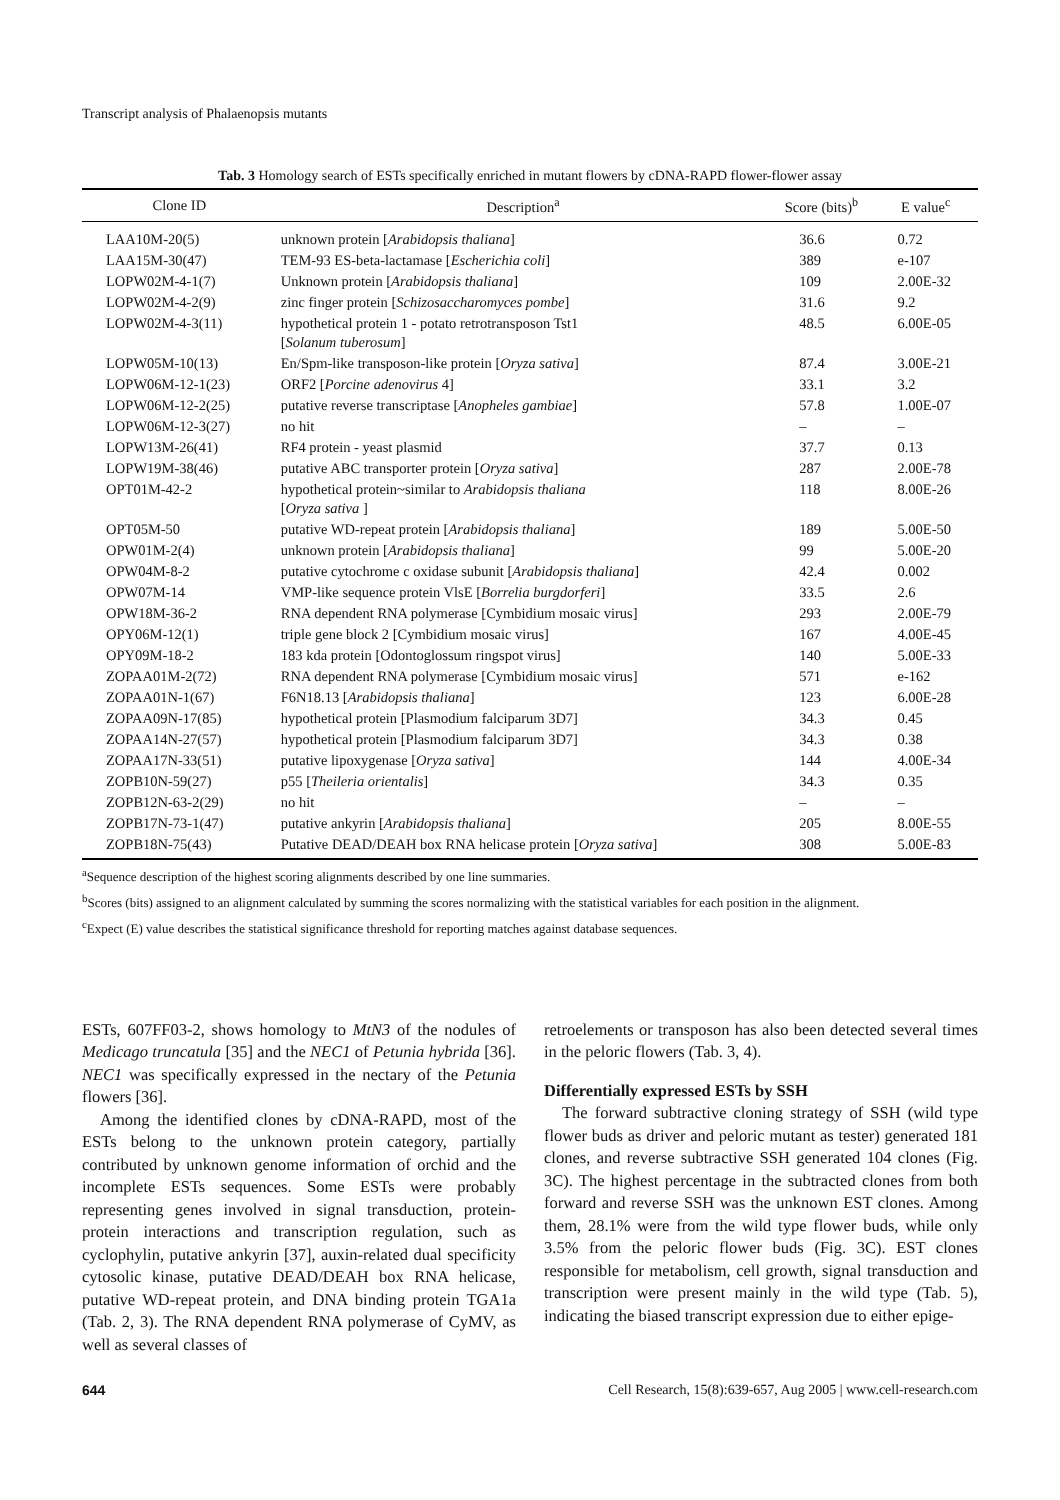Transcript analysis of Phalaenopsis mutants
Tab. 3 Homology search of ESTs specifically enriched in mutant flowers by cDNA-RAPD flower-flower assay
| Clone ID | Description<sup>a</sup> | Score (bits)<sup>b</sup> | E value<sup>c</sup> |
| --- | --- | --- | --- |
| LAA10M-20(5) | unknown protein [ Arabidopsis thaliana ] | 36.6 | 0.72 |
| LAA15M-30(47) | TEM-93 ES-beta-lactamase [ Escherichia coli ] | 389 | e-107 |
| LOPW02M-4-1(7) | Unknown protein [ Arabidopsis thaliana ] | 109 | 2.00E-32 |
| LOPW02M-4-2(9) | zinc finger protein [ Schizosaccharomyces pombe ] | 31.6 | 9.2 |
| LOPW02M-4-3(11) | hypothetical protein 1 - potato retrotransposon Tst1 [ Solanum tuberosum ] | 48.5 | 6.00E-05 |
| LOPW05M-10(13) | En/Spm-like transposon-like protein [ Oryza sativa ] | 87.4 | 3.00E-21 |
| LOPW06M-12-1(23) | ORF2 [ Porcine adenovirus 4] | 33.1 | 3.2 |
| LOPW06M-12-2(25) | putative reverse transcriptase [ Anopheles gambiae ] | 57.8 | 1.00E-07 |
| LOPW06M-12-3(27) | no hit | – | – |
| LOPW13M-26(41) | RF4 protein - yeast plasmid | 37.7 | 0.13 |
| LOPW19M-38(46) | putative ABC transporter protein [ Oryza sativa ] | 287 | 2.00E-78 |
| OPT01M-42-2 | hypothetical protein~similar to Arabidopsis thaliana [ Oryza sativa ] | 118 | 8.00E-26 |
| OPT05M-50 | putative WD-repeat protein [ Arabidopsis thaliana ] | 189 | 5.00E-50 |
| OPW01M-2(4) | unknown protein [ Arabidopsis thaliana ] | 99 | 5.00E-20 |
| OPW04M-8-2 | putative cytochrome c oxidase subunit [ Arabidopsis thaliana ] | 42.4 | 0.002 |
| OPW07M-14 | VMP-like sequence protein VlsE [ Borrelia burgdorferi ] | 33.5 | 2.6 |
| OPW18M-36-2 | RNA dependent RNA polymerase [Cymbidium mosaic virus] | 293 | 2.00E-79 |
| OPY06M-12(1) | triple gene block 2 [Cymbidium mosaic virus] | 167 | 4.00E-45 |
| OPY09M-18-2 | 183 kda protein [Odontoglossum ringspot virus] | 140 | 5.00E-33 |
| ZOPAA01M-2(72) | RNA dependent RNA polymerase [Cymbidium mosaic virus] | 571 | e-162 |
| ZOPAA01N-1(67) | F6N18.13 [ Arabidopsis thaliana ] | 123 | 6.00E-28 |
| ZOPAA09N-17(85) | hypothetical protein [Plasmodium falciparum 3D7] | 34.3 | 0.45 |
| ZOPAA14N-27(57) | hypothetical protein [Plasmodium falciparum 3D7] | 34.3 | 0.38 |
| ZOPAA17N-33(51) | putative lipoxygenase [ Oryza sativa ] | 144 | 4.00E-34 |
| ZOPB10N-59(27) | p55 [ Theileria orientalis ] | 34.3 | 0.35 |
| ZOPB12N-63-2(29) | no hit | – | – |
| ZOPB17N-73-1(47) | putative ankyrin [ Arabidopsis thaliana ] | 205 | 8.00E-55 |
| ZOPB18N-75(43) | Putative DEAD/DEAH box RNA helicase protein [ Oryza sativa ] | 308 | 5.00E-83 |
<sup>a</sup> Sequence description of the highest scoring alignments described by one line summaries.
<sup>b</sup> Scores (bits) assigned to an alignment calculated by summing the scores normalizing with the statistical variables for each position in the alignment.
<sup>c</sup> Expect (E) value describes the statistical significance threshold for reporting matches against database sequences.
ESTs, 607FF03-2, shows homology to MtN3 of the nodules of Medicago truncatula [35] and the NEC1 of Petunia hybrida [36]. NEC1 was specifically expressed in the nectary of the Petunia flowers [36].
Among the identified clones by cDNA-RAPD, most of the ESTs belong to the unknown protein category, partially contributed by unknown genome information of orchid and the incomplete ESTs sequences. Some ESTs were probably representing genes involved in signal transduction, protein-protein interactions and transcription regulation, such as cyclophylin, putative ankyrin [37], auxin-related dual specificity cytosolic kinase, putative DEAD/DEAH box RNA helicase, putative WD-repeat protein, and DNA binding protein TGA1a (Tab. 2, 3). The RNA dependent RNA polymerase of CyMV, as well as several classes of
retroelements or transposon has also been detected several times in the peloric flowers (Tab. 3, 4).
Differentially expressed ESTs by SSH
The forward subtractive cloning strategy of SSH (wild type flower buds as driver and peloric mutant as tester) generated 181 clones, and reverse subtractive SSH generated 104 clones (Fig. 3C). The highest percentage in the subtracted clones from both forward and reverse SSH was the unknown EST clones. Among them, 28.1% were from the wild type flower buds, while only 3.5% from the peloric flower buds (Fig. 3C). EST clones responsible for metabolism, cell growth, signal transduction and transcription were present mainly in the wild type (Tab. 5), indicating the biased transcript expression due to either epige-
644 Cell Research, 15(8):639-657, Aug 2005 | www.cell-research.com